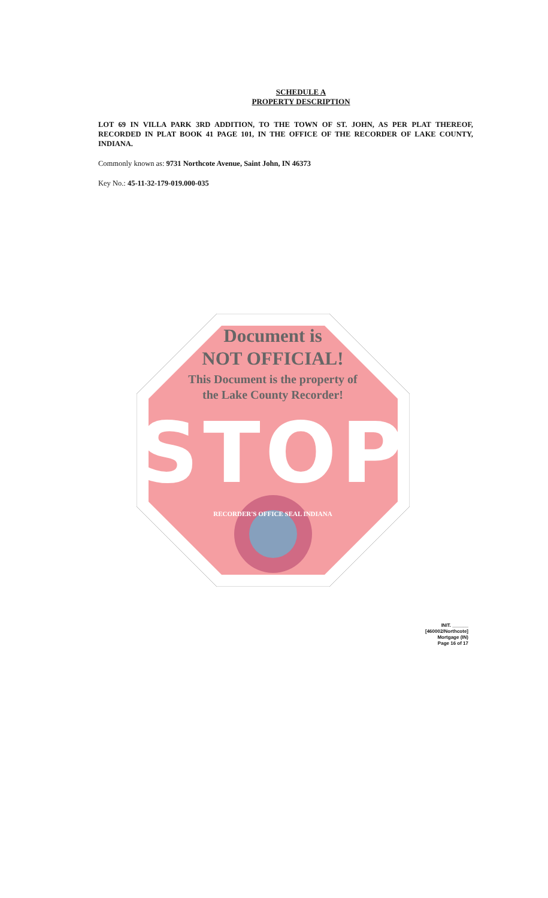SCHEDULE A
PROPERTY DESCRIPTION
LOT 69 IN VILLA PARK 3RD ADDITION, TO THE TOWN OF ST. JOHN, AS PER PLAT THEREOF, RECORDED IN PLAT BOOK 41 PAGE 101, IN THE OFFICE OF THE RECORDER OF LAKE COUNTY, INDIANA.
Commonly known as: 9731 Northcote Avenue, Saint John, IN 46373
Key No.: 45-11-32-179-019.000-035
Document is
NOT OFFICIAL!
This Document is the property of
the Lake County Recorder!
STOP
RECORDER'S OFFICE SEAL INDIANA
INIT. ______
[460002/Northcote]
Mortgage (IN)
Page 16 of 17